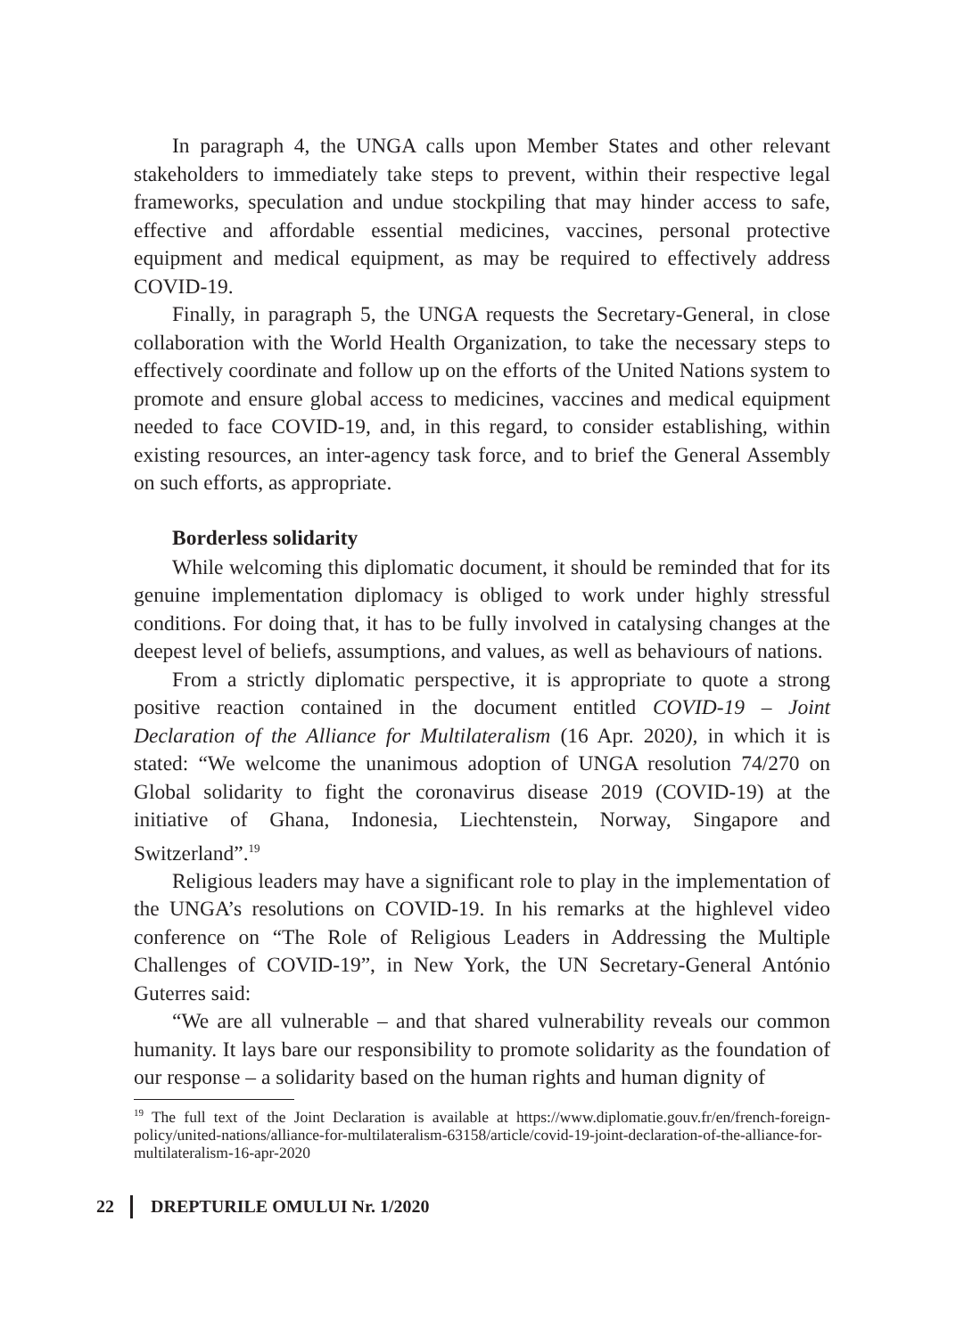In paragraph 4, the UNGA calls upon Member States and other relevant stakeholders to immediately take steps to prevent, within their respective legal frameworks, speculation and undue stockpiling that may hinder access to safe, effective and affordable essential medicines, vaccines, personal protective equipment and medical equipment, as may be required to effectively address COVID-19.
Finally, in paragraph 5, the UNGA requests the Secretary-General, in close collaboration with the World Health Organization, to take the necessary steps to effectively coordinate and follow up on the efforts of the United Nations system to promote and ensure global access to medicines, vaccines and medical equipment needed to face COVID-19, and, in this regard, to consider establishing, within existing resources, an inter-agency task force, and to brief the General Assembly on such efforts, as appropriate.
Borderless solidarity
While welcoming this diplomatic document, it should be reminded that for its genuine implementation diplomacy is obliged to work under highly stressful conditions. For doing that, it has to be fully involved in catalysing changes at the deepest level of beliefs, assumptions, and values, as well as behaviours of nations.
From a strictly diplomatic perspective, it is appropriate to quote a strong positive reaction contained in the document entitled COVID-19 – Joint Declaration of the Alliance for Multilateralism (16 Apr. 2020), in which it is stated: “We welcome the unanimous adoption of UNGA resolution 74/270 on Global solidarity to fight the coronavirus disease 2019 (COVID-19) at the initiative of Ghana, Indonesia, Liechtenstein, Norway, Singapore and Switzerland”.<sup>19</sup>
Religious leaders may have a significant role to play in the implementation of the UNGA’s resolutions on COVID-19. In his remarks at the highlevel video conference on “The Role of Religious Leaders in Addressing the Multiple Challenges of COVID-19”, in New York, the UN Secretary-General António Guterres said:
“We are all vulnerable – and that shared vulnerability reveals our common humanity. It lays bare our responsibility to promote solidarity as the foundation of our response – a solidarity based on the human rights and human dignity of
<sup>19</sup> The full text of the Joint Declaration is available at https://www.diplomatie.gouv.fr/en/french-foreign-policy/united-nations/alliance-for-multilateralism-63158/article/covid-19-joint-declaration-of-the-alliance-for-multilateralism-16-apr-2020
22 DREPTURILE OMULUI Nr. 1/2020